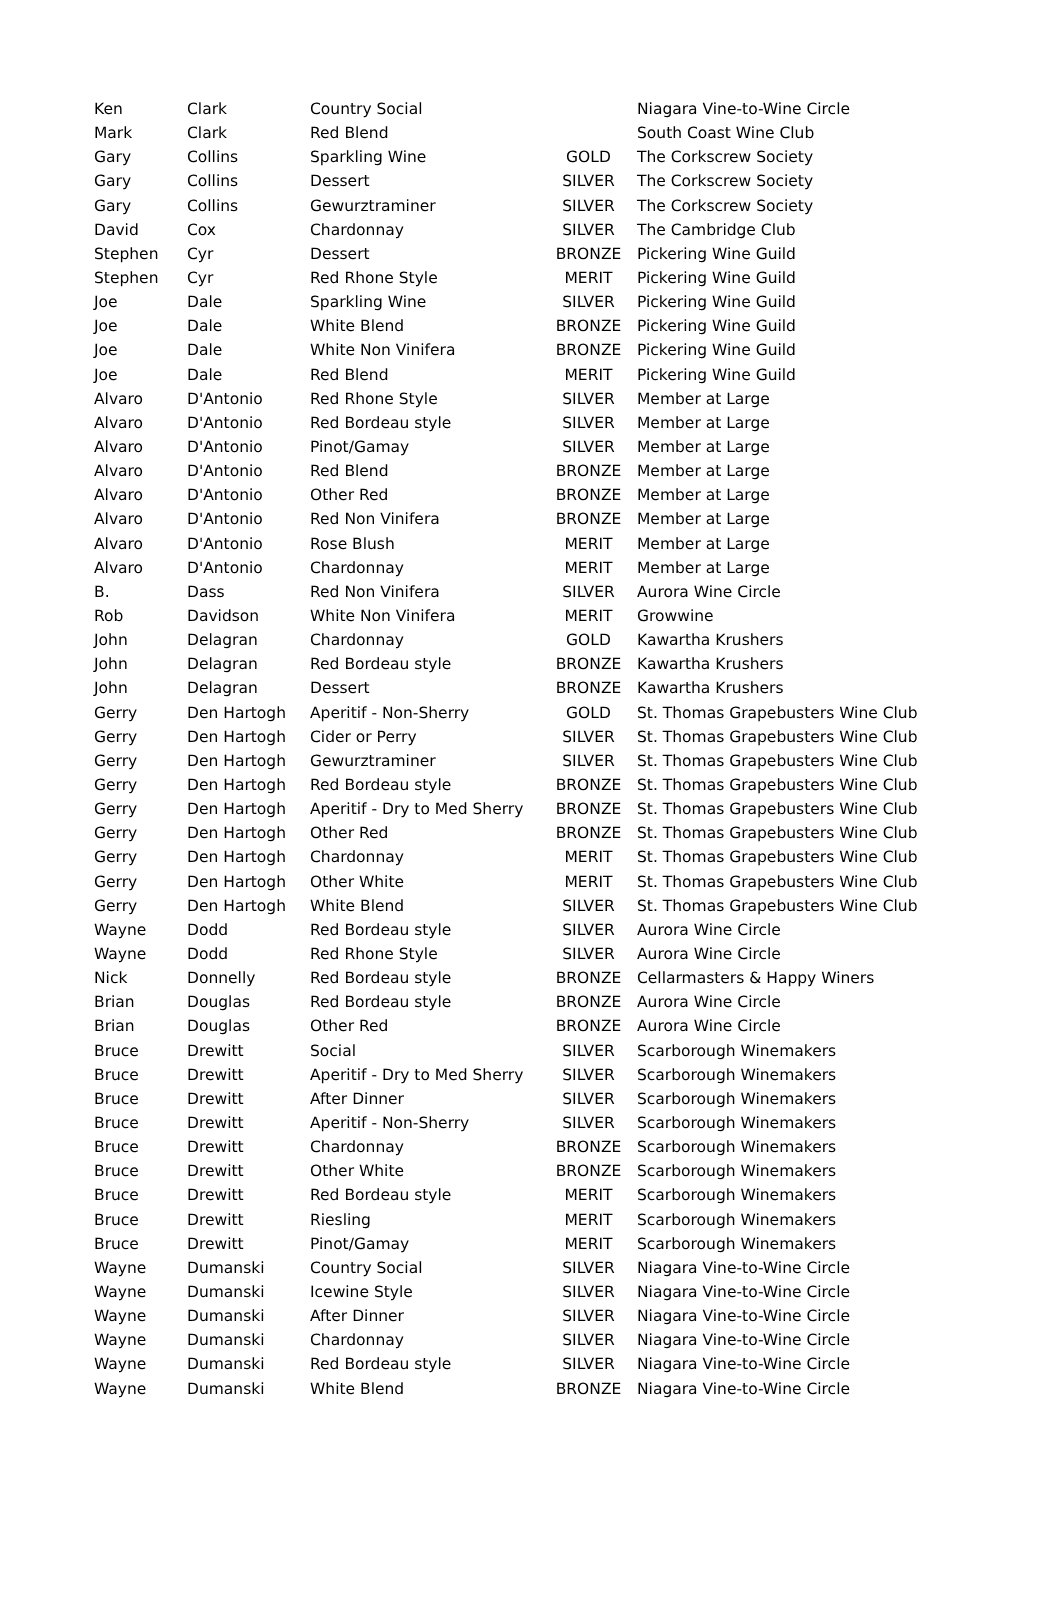| Ken | Clark | Country Social | | Niagara Vine-to-Wine Circle |
| Mark | Clark | Red Blend | | South Coast Wine Club |
| Gary | Collins | Sparkling Wine | GOLD | The Corkscrew Society |
| Gary | Collins | Dessert | SILVER | The Corkscrew Society |
| Gary | Collins | Gewurztraminer | SILVER | The Corkscrew Society |
| David | Cox | Chardonnay | SILVER | The Cambridge Club |
| Stephen | Cyr | Dessert | BRONZE | Pickering Wine Guild |
| Stephen | Cyr | Red Rhone Style | MERIT | Pickering Wine Guild |
| Joe | Dale | Sparkling Wine | SILVER | Pickering Wine Guild |
| Joe | Dale | White Blend | BRONZE | Pickering Wine Guild |
| Joe | Dale | White Non Vinifera | BRONZE | Pickering Wine Guild |
| Joe | Dale | Red Blend | MERIT | Pickering Wine Guild |
| Alvaro | D'Antonio | Red Rhone Style | SILVER | Member at Large |
| Alvaro | D'Antonio | Red Bordeau style | SILVER | Member at Large |
| Alvaro | D'Antonio | Pinot/Gamay | SILVER | Member at Large |
| Alvaro | D'Antonio | Red Blend | BRONZE | Member at Large |
| Alvaro | D'Antonio | Other Red | BRONZE | Member at Large |
| Alvaro | D'Antonio | Red Non Vinifera | BRONZE | Member at Large |
| Alvaro | D'Antonio | Rose Blush | MERIT | Member at Large |
| Alvaro | D'Antonio | Chardonnay | MERIT | Member at Large |
| B. | Dass | Red Non Vinifera | SILVER | Aurora Wine Circle |
| Rob | Davidson | White Non Vinifera | MERIT | Growwine |
| John | Delagran | Chardonnay | GOLD | Kawartha Krushers |
| John | Delagran | Red Bordeau style | BRONZE | Kawartha Krushers |
| John | Delagran | Dessert | BRONZE | Kawartha Krushers |
| Gerry | Den Hartogh | Aperitif - Non-Sherry | GOLD | St. Thomas Grapebusters Wine Club |
| Gerry | Den Hartogh | Cider or Perry | SILVER | St. Thomas Grapebusters Wine Club |
| Gerry | Den Hartogh | Gewurztraminer | SILVER | St. Thomas Grapebusters Wine Club |
| Gerry | Den Hartogh | Red Bordeau style | BRONZE | St. Thomas Grapebusters Wine Club |
| Gerry | Den Hartogh | Aperitif - Dry to Med Sherry | BRONZE | St. Thomas Grapebusters Wine Club |
| Gerry | Den Hartogh | Other Red | BRONZE | St. Thomas Grapebusters Wine Club |
| Gerry | Den Hartogh | Chardonnay | MERIT | St. Thomas Grapebusters Wine Club |
| Gerry | Den Hartogh | Other White | MERIT | St. Thomas Grapebusters Wine Club |
| Gerry | Den Hartogh | White Blend | SILVER | St. Thomas Grapebusters Wine Club |
| Wayne | Dodd | Red Bordeau style | SILVER | Aurora Wine Circle |
| Wayne | Dodd | Red Rhone Style | SILVER | Aurora Wine Circle |
| Nick | Donnelly | Red Bordeau style | BRONZE | Cellarmasters & Happy Winers |
| Brian | Douglas | Red Bordeau style | BRONZE | Aurora Wine Circle |
| Brian | Douglas | Other Red | BRONZE | Aurora Wine Circle |
| Bruce | Drewitt | Social | SILVER | Scarborough Winemakers |
| Bruce | Drewitt | Aperitif - Dry to Med Sherry | SILVER | Scarborough Winemakers |
| Bruce | Drewitt | After Dinner | SILVER | Scarborough Winemakers |
| Bruce | Drewitt | Aperitif - Non-Sherry | SILVER | Scarborough Winemakers |
| Bruce | Drewitt | Chardonnay | BRONZE | Scarborough Winemakers |
| Bruce | Drewitt | Other White | BRONZE | Scarborough Winemakers |
| Bruce | Drewitt | Red Bordeau style | MERIT | Scarborough Winemakers |
| Bruce | Drewitt | Riesling | MERIT | Scarborough Winemakers |
| Bruce | Drewitt | Pinot/Gamay | MERIT | Scarborough Winemakers |
| Wayne | Dumanski | Country Social | SILVER | Niagara Vine-to-Wine Circle |
| Wayne | Dumanski | Icewine Style | SILVER | Niagara Vine-to-Wine Circle |
| Wayne | Dumanski | After Dinner | SILVER | Niagara Vine-to-Wine Circle |
| Wayne | Dumanski | Chardonnay | SILVER | Niagara Vine-to-Wine Circle |
| Wayne | Dumanski | Red Bordeau style | SILVER | Niagara Vine-to-Wine Circle |
| Wayne | Dumanski | White Blend | BRONZE | Niagara Vine-to-Wine Circle |